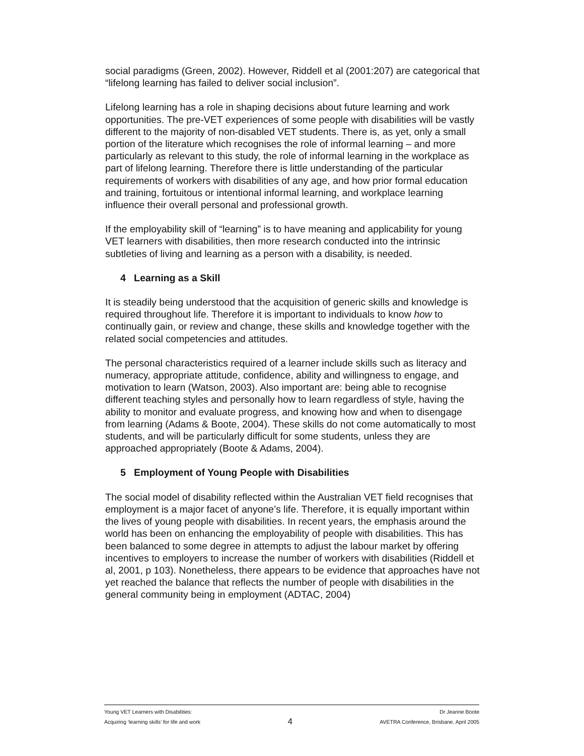social paradigms (Green, 2002). However, Riddell et al (2001:207) are categorical that “lifelong learning has failed to deliver social inclusion”.
Lifelong learning has a role in shaping decisions about future learning and work opportunities. The pre-VET experiences of some people with disabilities will be vastly different to the majority of non-disabled VET students. There is, as yet, only a small portion of the literature which recognises the role of informal learning – and more particularly as relevant to this study, the role of informal learning in the workplace as part of lifelong learning. Therefore there is little understanding of the particular requirements of workers with disabilities of any age, and how prior formal education and training, fortuitous or intentional informal learning, and workplace learning influence their overall personal and professional growth.
If the employability skill of “learning” is to have meaning and applicability for young VET learners with disabilities, then more research conducted into the intrinsic subtleties of living and learning as a person with a disability, is needed.
4 Learning as a Skill
It is steadily being understood that the acquisition of generic skills and knowledge is required throughout life. Therefore it is important to individuals to know how to continually gain, or review and change, these skills and knowledge together with the related social competencies and attitudes.
The personal characteristics required of a learner include skills such as literacy and numeracy, appropriate attitude, confidence, ability and willingness to engage, and motivation to learn (Watson, 2003). Also important are: being able to recognise different teaching styles and personally how to learn regardless of style, having the ability to monitor and evaluate progress, and knowing how and when to disengage from learning (Adams & Boote, 2004). These skills do not come automatically to most students, and will be particularly difficult for some students, unless they are approached appropriately (Boote & Adams, 2004).
5 Employment of Young People with Disabilities
The social model of disability reflected within the Australian VET field recognises that employment is a major facet of anyone’s life. Therefore, it is equally important within the lives of young people with disabilities. In recent years, the emphasis around the world has been on enhancing the employability of people with disabilities. This has been balanced to some degree in attempts to adjust the labour market by offering incentives to employers to increase the number of workers with disabilities (Riddell et al, 2001, p 103). Nonetheless, there appears to be evidence that approaches have not yet reached the balance that reflects the number of people with disabilities in the general community being in employment (ADTAC, 2004)
Young VET Learners with Disabilities:
Acquiring ‘learning skills’ for life and work
4
Dr Jeanne Boote
AVETRA Conference, Brisbane, April 2005